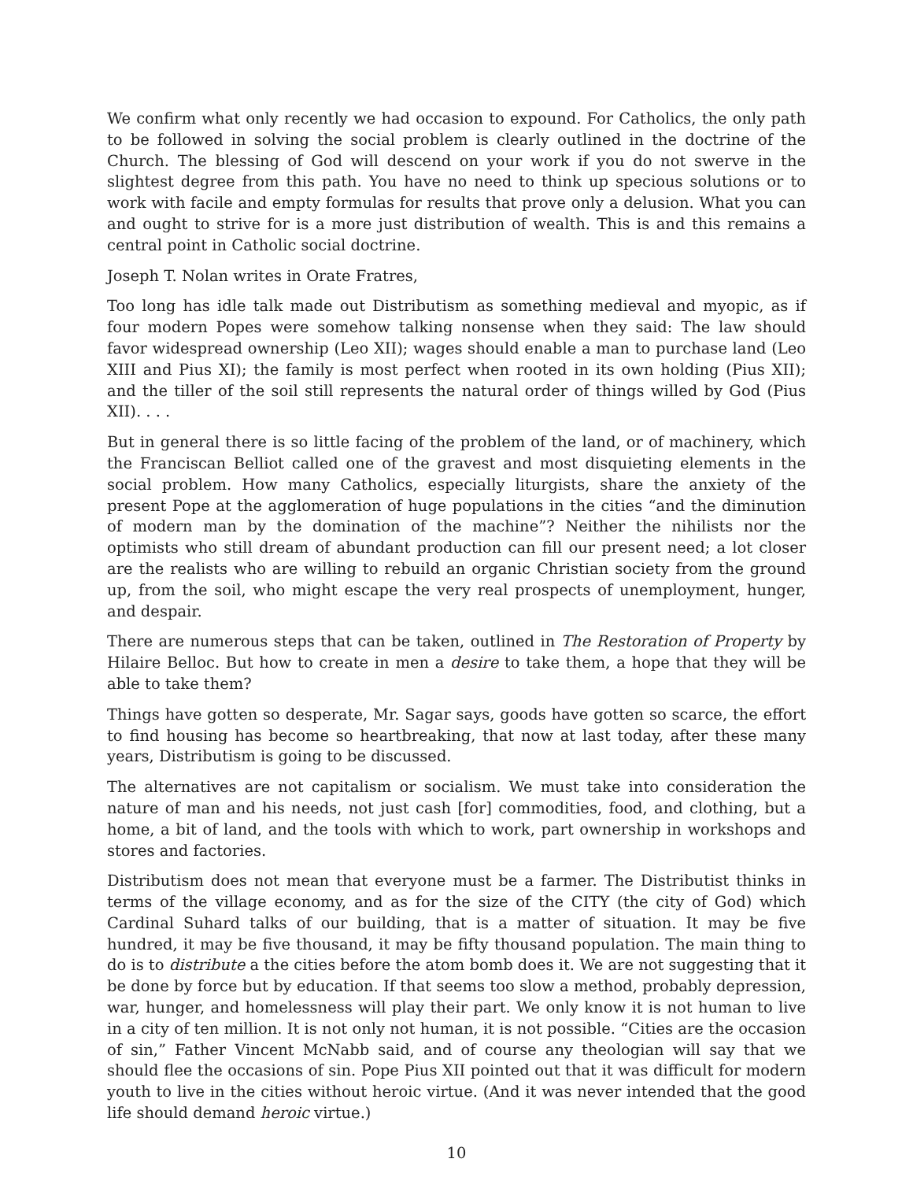We confirm what only recently we had occasion to expound. For Catholics, the only path to be followed in solving the social problem is clearly outlined in the doctrine of the Church. The blessing of God will descend on your work if you do not swerve in the slightest degree from this path. You have no need to think up specious solutions or to work with facile and empty formulas for results that prove only a delusion. What you can and ought to strive for is a more just distribution of wealth. This is and this remains a central point in Catholic social doctrine.
Joseph T. Nolan writes in Orate Fratres,
Too long has idle talk made out Distributism as something medieval and myopic, as if four modern Popes were somehow talking nonsense when they said: The law should favor widespread ownership (Leo XII); wages should enable a man to purchase land (Leo XIII and Pius XI); the family is most perfect when rooted in its own holding (Pius XII); and the tiller of the soil still represents the natural order of things willed by God (Pius XII). . . .
But in general there is so little facing of the problem of the land, or of machinery, which the Franciscan Belliot called one of the gravest and most disquieting elements in the social problem. How many Catholics, especially liturgists, share the anxiety of the present Pope at the agglomeration of huge populations in the cities “and the diminution of modern man by the domination of the machine”? Neither the nihilists nor the optimists who still dream of abundant production can fill our present need; a lot closer are the realists who are willing to rebuild an organic Christian society from the ground up, from the soil, who might escape the very real prospects of unemployment, hunger, and despair.
There are numerous steps that can be taken, outlined in The Restoration of Property by Hilaire Belloc. But how to create in men a desire to take them, a hope that they will be able to take them?
Things have gotten so desperate, Mr. Sagar says, goods have gotten so scarce, the effort to find housing has become so heartbreaking, that now at last today, after these many years, Distributism is going to be discussed.
The alternatives are not capitalism or socialism. We must take into consideration the nature of man and his needs, not just cash [for] commodities, food, and clothing, but a home, a bit of land, and the tools with which to work, part ownership in workshops and stores and factories.
Distributism does not mean that everyone must be a farmer. The Distributist thinks in terms of the village economy, and as for the size of the CITY (the city of God) which Cardinal Suhard talks of our building, that is a matter of situation. It may be five hundred, it may be five thousand, it may be fifty thousand population. The main thing to do is to distribute a the cities before the atom bomb does it. We are not suggesting that it be done by force but by education. If that seems too slow a method, probably depression, war, hunger, and homelessness will play their part. We only know it is not human to live in a city of ten million. It is not only not human, it is not possible. “Cities are the occasion of sin,” Father Vincent McNabb said, and of course any theologian will say that we should flee the occasions of sin. Pope Pius XII pointed out that it was difficult for modern youth to live in the cities without heroic virtue. (And it was never intended that the good life should demand heroic virtue.)
10